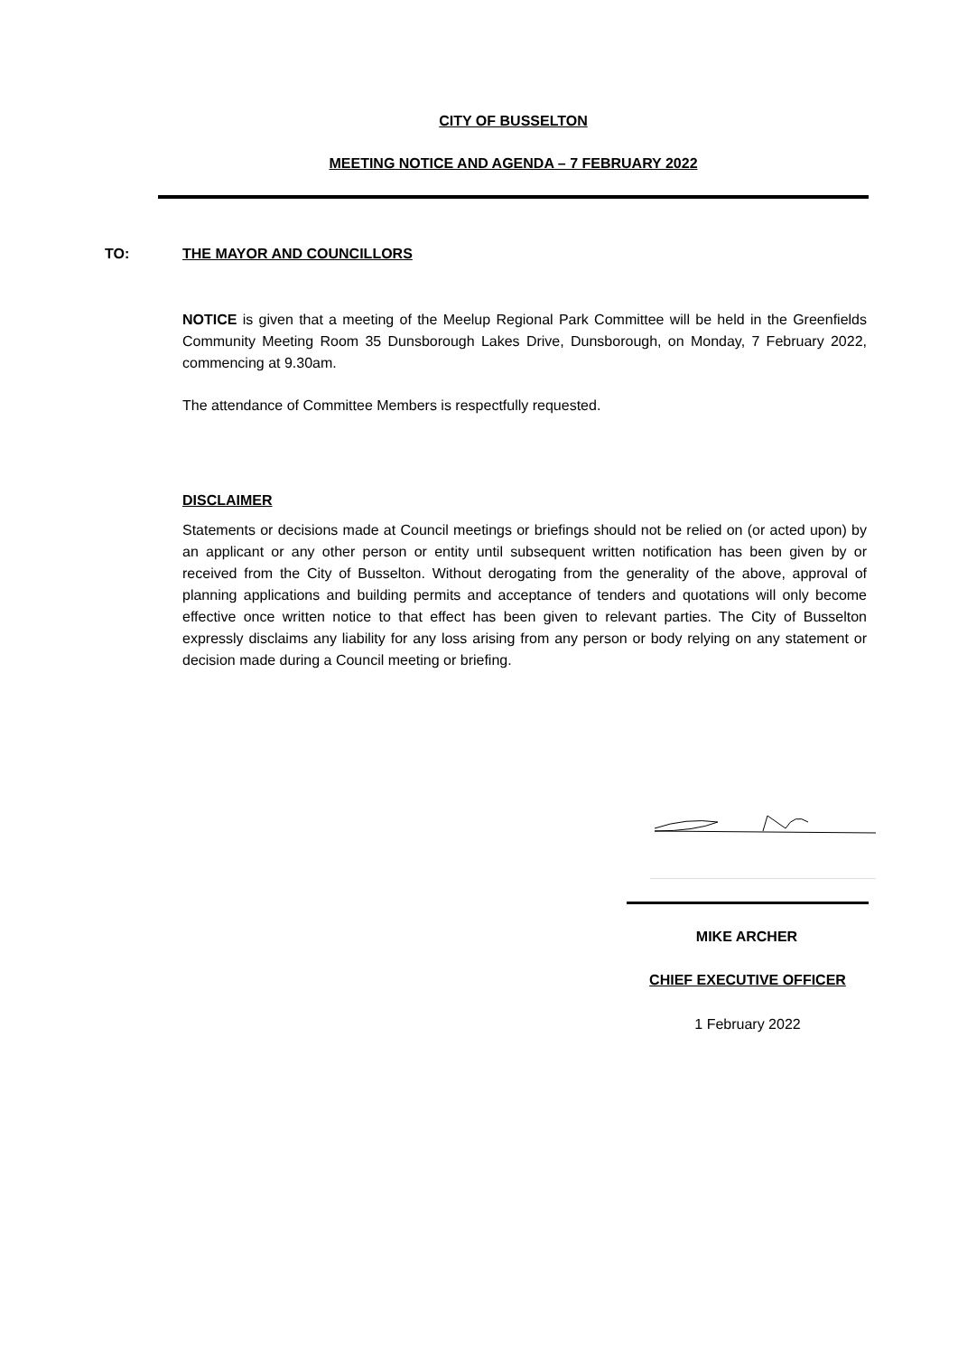CITY OF BUSSELTON
MEETING NOTICE AND AGENDA – 7 FEBRUARY 2022
TO: THE MAYOR AND COUNCILLORS
NOTICE is given that a meeting of the Meelup Regional Park Committee will be held in the Greenfields Community Meeting Room 35 Dunsborough Lakes Drive, Dunsborough, on Monday, 7 February 2022, commencing at 9.30am.
The attendance of Committee Members is respectfully requested.
DISCLAIMER
Statements or decisions made at Council meetings or briefings should not be relied on (or acted upon) by an applicant or any other person or entity until subsequent written notification has been given by or received from the City of Busselton. Without derogating from the generality of the above, approval of planning applications and building permits and acceptance of tenders and quotations will only become effective once written notice to that effect has been given to relevant parties. The City of Busselton expressly disclaims any liability for any loss arising from any person or body relying on any statement or decision made during a Council meeting or briefing.
MIKE ARCHER
CHIEF EXECUTIVE OFFICER
1 February 2022